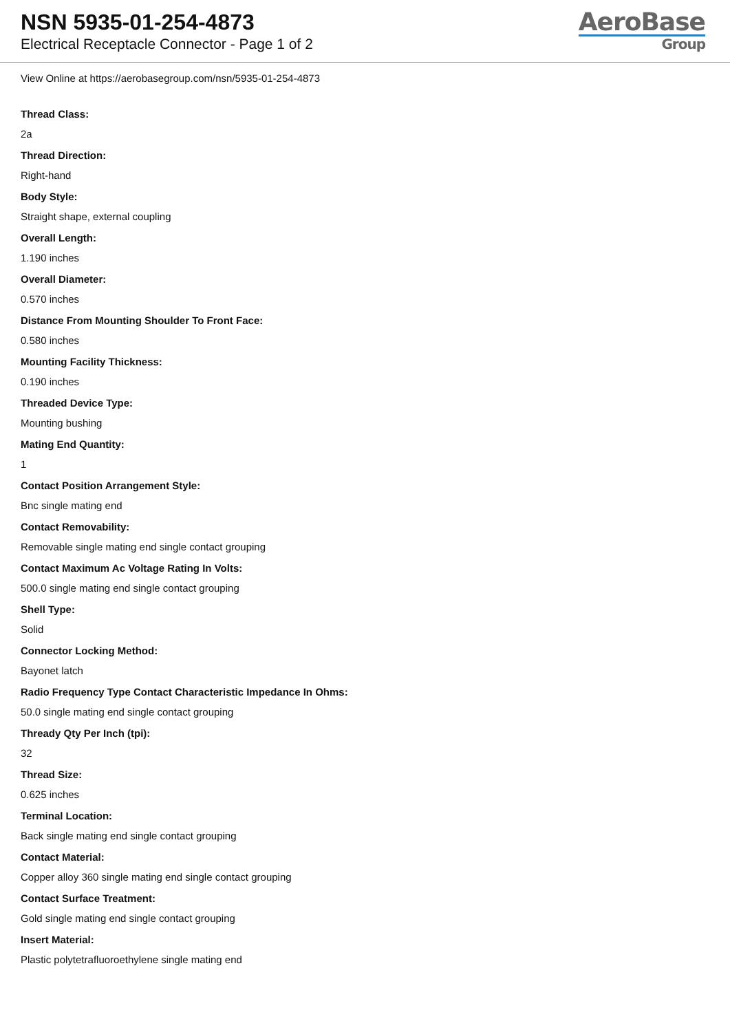NSN 5935-01-254-4873
Electrical Receptacle Connector - Page 1 of 2
AeroBase
Group
View Online at https://aerobasegroup.com/nsn/5935-01-254-4873
Thread Class:
2a
Thread Direction:
Right-hand
Body Style:
Straight shape, external coupling
Overall Length:
1.190 inches
Overall Diameter:
0.570 inches
Distance From Mounting Shoulder To Front Face:
0.580 inches
Mounting Facility Thickness:
0.190 inches
Threaded Device Type:
Mounting bushing
Mating End Quantity:
1
Contact Position Arrangement Style:
Bnc single mating end
Contact Removability:
Removable single mating end single contact grouping
Contact Maximum Ac Voltage Rating In Volts:
500.0 single mating end single contact grouping
Shell Type:
Solid
Connector Locking Method:
Bayonet latch
Radio Frequency Type Contact Characteristic Impedance In Ohms:
50.0 single mating end single contact grouping
Thready Qty Per Inch (tpi):
32
Thread Size:
0.625 inches
Terminal Location:
Back single mating end single contact grouping
Contact Material:
Copper alloy 360 single mating end single contact grouping
Contact Surface Treatment:
Gold single mating end single contact grouping
Insert Material:
Plastic polytetrafluoroethylene single mating end